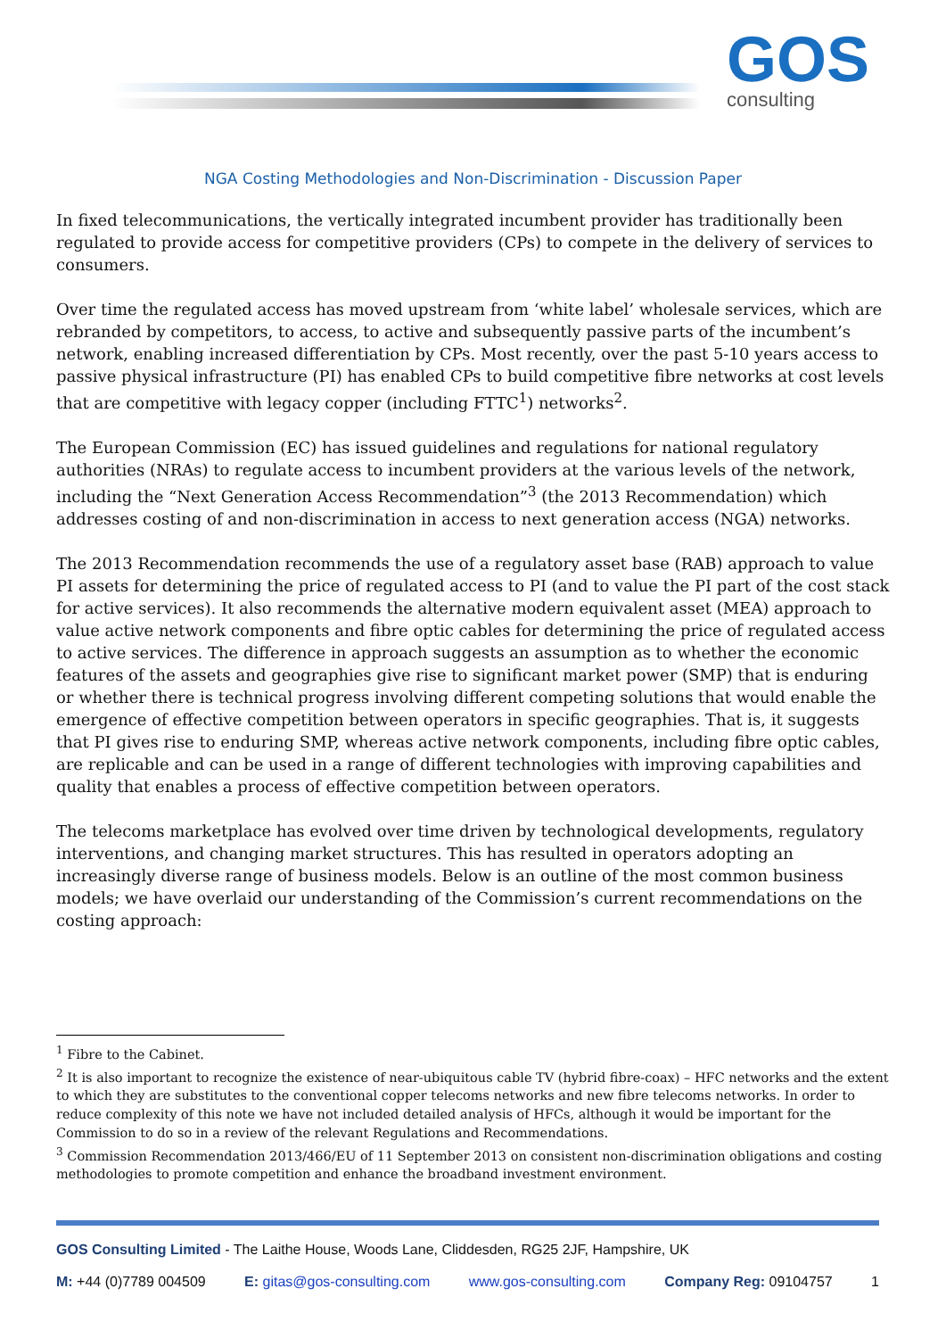GOS
consulting
NGA Costing Methodologies and Non-Discrimination - Discussion Paper
In fixed telecommunications, the vertically integrated incumbent provider has traditionally been regulated to provide access for competitive providers (CPs) to compete in the delivery of services to consumers.
Over time the regulated access has moved upstream from ‘white label’ wholesale services, which are rebranded by competitors, to access, to active and subsequently passive parts of the incumbent’s network, enabling increased differentiation by CPs. Most recently, over the past 5-10 years access to passive physical infrastructure (PI) has enabled CPs to build competitive fibre networks at cost levels that are competitive with legacy copper (including FTTC<sup>1</sup>) networks<sup>2</sup>.
The European Commission (EC) has issued guidelines and regulations for national regulatory authorities (NRAs) to regulate access to incumbent providers at the various levels of the network, including the “Next Generation Access Recommendation”<sup>3</sup> (the 2013 Recommendation) which addresses costing of and non-discrimination in access to next generation access (NGA) networks.
The 2013 Recommendation recommends the use of a regulatory asset base (RAB) approach to value PI assets for determining the price of regulated access to PI (and to value the PI part of the cost stack for active services). It also recommends the alternative modern equivalent asset (MEA) approach to value active network components and fibre optic cables for determining the price of regulated access to active services. The difference in approach suggests an assumption as to whether the economic features of the assets and geographies give rise to significant market power (SMP) that is enduring or whether there is technical progress involving different competing solutions that would enable the emergence of effective competition between operators in specific geographies. That is, it suggests that PI gives rise to enduring SMP, whereas active network components, including fibre optic cables, are replicable and can be used in a range of different technologies with improving capabilities and quality that enables a process of effective competition between operators.
The telecoms marketplace has evolved over time driven by technological developments, regulatory interventions, and changing market structures. This has resulted in operators adopting an increasingly diverse range of business models. Below is an outline of the most common business models; we have overlaid our understanding of the Commission’s current recommendations on the costing approach:
<sup>1</sup> Fibre to the Cabinet.
<sup>2</sup> It is also important to recognize the existence of near-ubiquitous cable TV (hybrid fibre-coax) – HFC networks and the extent to which they are substitutes to the conventional copper telecoms networks and new fibre telecoms networks. In order to reduce complexity of this note we have not included detailed analysis of HFCs, although it would be important for the Commission to do so in a review of the relevant Regulations and Recommendations.
<sup>3</sup> Commission Recommendation 2013/466/EU of 11 September 2013 on consistent non-discrimination obligations and costing methodologies to promote competition and enhance the broadband investment environment.
GOS Consulting Limited - The Laithe House, Woods Lane, Cliddesden, RG25 2JF, Hampshire, UK
M: +44 (0)7789 004509 E: gitas@gos-consulting.com www.gos-consulting.com Company Reg: 09104757 1